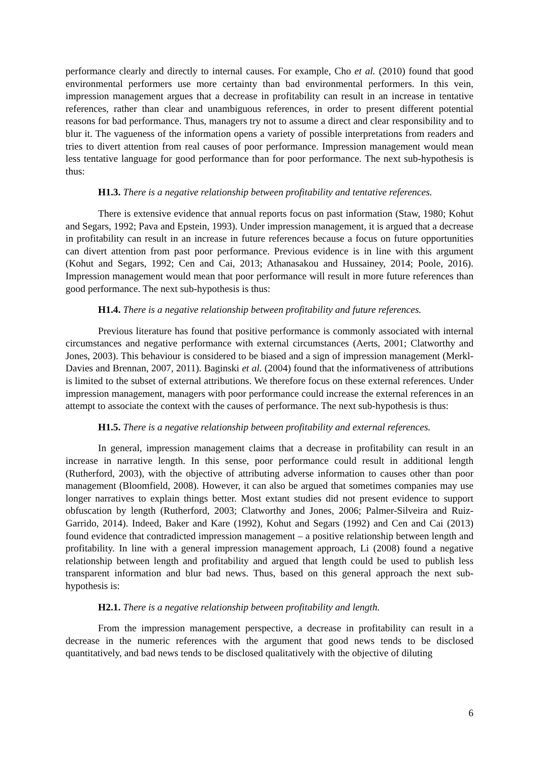performance clearly and directly to internal causes. For example, Cho et al. (2010) found that good environmental performers use more certainty than bad environmental performers. In this vein, impression management argues that a decrease in profitability can result in an increase in tentative references, rather than clear and unambiguous references, in order to present different potential reasons for bad performance. Thus, managers try not to assume a direct and clear responsibility and to blur it. The vagueness of the information opens a variety of possible interpretations from readers and tries to divert attention from real causes of poor performance. Impression management would mean less tentative language for good performance than for poor performance. The next sub-hypothesis is thus:
H1.3. There is a negative relationship between profitability and tentative references.
There is extensive evidence that annual reports focus on past information (Staw, 1980; Kohut and Segars, 1992; Pava and Epstein, 1993). Under impression management, it is argued that a decrease in profitability can result in an increase in future references because a focus on future opportunities can divert attention from past poor performance. Previous evidence is in line with this argument (Kohut and Segars, 1992; Cen and Cai, 2013; Athanasakou and Hussainey, 2014; Poole, 2016). Impression management would mean that poor performance will result in more future references than good performance. The next sub-hypothesis is thus:
H1.4. There is a negative relationship between profitability and future references.
Previous literature has found that positive performance is commonly associated with internal circumstances and negative performance with external circumstances (Aerts, 2001; Clatworthy and Jones, 2003). This behaviour is considered to be biased and a sign of impression management (Merkl-Davies and Brennan, 2007, 2011). Baginski et al. (2004) found that the informativeness of attributions is limited to the subset of external attributions. We therefore focus on these external references. Under impression management, managers with poor performance could increase the external references in an attempt to associate the context with the causes of performance. The next sub-hypothesis is thus:
H1.5. There is a negative relationship between profitability and external references.
In general, impression management claims that a decrease in profitability can result in an increase in narrative length. In this sense, poor performance could result in additional length (Rutherford, 2003), with the objective of attributing adverse information to causes other than poor management (Bloomfield, 2008). However, it can also be argued that sometimes companies may use longer narratives to explain things better. Most extant studies did not present evidence to support obfuscation by length (Rutherford, 2003; Clatworthy and Jones, 2006; Palmer-Silveira and Ruiz-Garrido, 2014). Indeed, Baker and Kare (1992), Kohut and Segars (1992) and Cen and Cai (2013) found evidence that contradicted impression management – a positive relationship between length and profitability. In line with a general impression management approach, Li (2008) found a negative relationship between length and profitability and argued that length could be used to publish less transparent information and blur bad news. Thus, based on this general approach the next sub-hypothesis is:
H2.1. There is a negative relationship between profitability and length.
From the impression management perspective, a decrease in profitability can result in a decrease in the numeric references with the argument that good news tends to be disclosed quantitatively, and bad news tends to be disclosed qualitatively with the objective of diluting
6